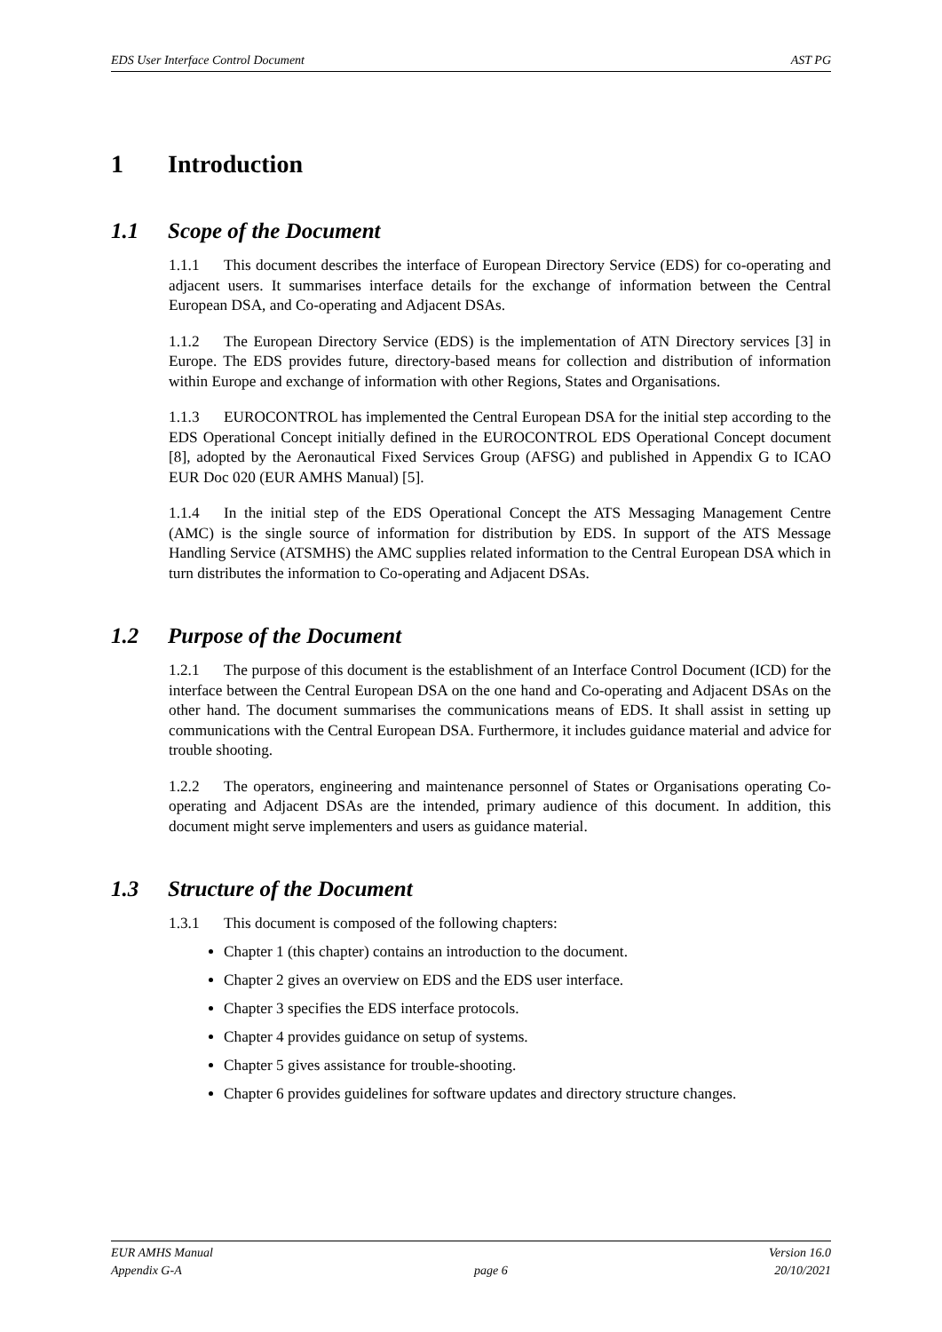EDS User Interface Control Document AST PG
1 Introduction
1.1 Scope of the Document
1.1.1 This document describes the interface of European Directory Service (EDS) for co-operating and adjacent users. It summarises interface details for the exchange of information between the Central European DSA, and Co-operating and Adjacent DSAs.
1.1.2 The European Directory Service (EDS) is the implementation of ATN Directory services [3] in Europe. The EDS provides future, directory-based means for collection and distribution of information within Europe and exchange of information with other Regions, States and Organisations.
1.1.3 EUROCONTROL has implemented the Central European DSA for the initial step according to the EDS Operational Concept initially defined in the EUROCONTROL EDS Operational Concept document [8], adopted by the Aeronautical Fixed Services Group (AFSG) and published in Appendix G to ICAO EUR Doc 020 (EUR AMHS Manual) [5].
1.1.4 In the initial step of the EDS Operational Concept the ATS Messaging Management Centre (AMC) is the single source of information for distribution by EDS. In support of the ATS Message Handling Service (ATSMHS) the AMC supplies related information to the Central European DSA which in turn distributes the information to Co-operating and Adjacent DSAs.
1.2 Purpose of the Document
1.2.1 The purpose of this document is the establishment of an Interface Control Document (ICD) for the interface between the Central European DSA on the one hand and Co-operating and Adjacent DSAs on the other hand. The document summarises the communications means of EDS. It shall assist in setting up communications with the Central European DSA. Furthermore, it includes guidance material and advice for trouble shooting.
1.2.2 The operators, engineering and maintenance personnel of States or Organisations operating Co-operating and Adjacent DSAs are the intended, primary audience of this document. In addition, this document might serve implementers and users as guidance material.
1.3 Structure of the Document
1.3.1 This document is composed of the following chapters:
Chapter 1 (this chapter) contains an introduction to the document.
Chapter 2 gives an overview on EDS and the EDS user interface.
Chapter 3 specifies the EDS interface protocols.
Chapter 4 provides guidance on setup of systems.
Chapter 5 gives assistance for trouble-shooting.
Chapter 6 provides guidelines for software updates and directory structure changes.
EUR AMHS Manual
Appendix G-A
page 6 Version 16.0
20/10/2021